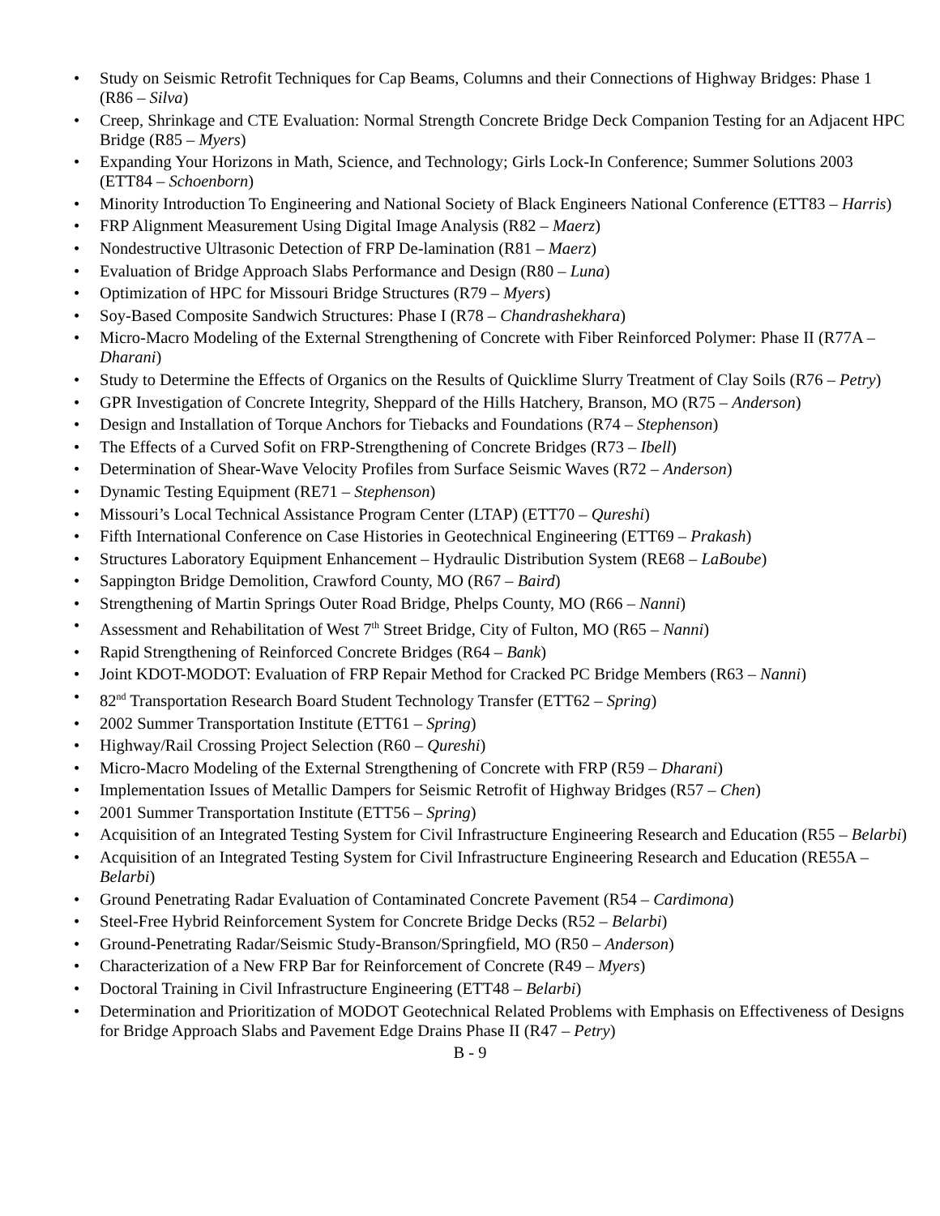• Study on Seismic Retrofit Techniques for Cap Beams, Columns and their Connections of Highway Bridges: Phase 1 (R86 – Silva)
• Creep, Shrinkage and CTE Evaluation: Normal Strength Concrete Bridge Deck Companion Testing for an Adjacent HPC Bridge (R85 – Myers)
• Expanding Your Horizons in Math, Science, and Technology; Girls Lock-In Conference; Summer Solutions 2003 (ETT84 – Schoenborn)
• Minority Introduction To Engineering and National Society of Black Engineers National Conference (ETT83 – Harris)
• FRP Alignment Measurement Using Digital Image Analysis (R82 – Maerz)
• Nondestructive Ultrasonic Detection of FRP De-lamination (R81 – Maerz)
• Evaluation of Bridge Approach Slabs Performance and Design (R80 – Luna)
• Optimization of HPC for Missouri Bridge Structures (R79 – Myers)
• Soy-Based Composite Sandwich Structures: Phase I (R78 – Chandrashekhara)
• Micro-Macro Modeling of the External Strengthening of Concrete with Fiber Reinforced Polymer: Phase II (R77A – Dharani)
• Study to Determine the Effects of Organics on the Results of Quicklime Slurry Treatment of Clay Soils (R76 – Petry)
• GPR Investigation of Concrete Integrity, Sheppard of the Hills Hatchery, Branson, MO (R75 – Anderson)
• Design and Installation of Torque Anchors for Tiebacks and Foundations (R74 – Stephenson)
• The Effects of a Curved Sofit on FRP-Strengthening of Concrete Bridges (R73 – Ibell)
• Determination of Shear-Wave Velocity Profiles from Surface Seismic Waves (R72 – Anderson)
• Dynamic Testing Equipment (RE71 – Stephenson)
• Missouri’s Local Technical Assistance Program Center (LTAP) (ETT70 – Qureshi)
• Fifth International Conference on Case Histories in Geotechnical Engineering (ETT69 – Prakash)
• Structures Laboratory Equipment Enhancement – Hydraulic Distribution System (RE68 – LaBoube)
• Sappington Bridge Demolition, Crawford County, MO (R67 – Baird)
• Strengthening of Martin Springs Outer Road Bridge, Phelps County, MO (R66 – Nanni)
• Assessment and Rehabilitation of West 7<sup>th</sup> Street Bridge, City of Fulton, MO (R65 – Nanni)
• Rapid Strengthening of Reinforced Concrete Bridges (R64 – Bank)
• Joint KDOT-MODOT: Evaluation of FRP Repair Method for Cracked PC Bridge Members (R63 – Nanni)
• 82<sup>nd</sup> Transportation Research Board Student Technology Transfer (ETT62 – Spring)
• 2002 Summer Transportation Institute (ETT61 – Spring)
• Highway/Rail Crossing Project Selection (R60 – Qureshi)
• Micro-Macro Modeling of the External Strengthening of Concrete with FRP (R59 – Dharani)
• Implementation Issues of Metallic Dampers for Seismic Retrofit of Highway Bridges (R57 – Chen)
• 2001 Summer Transportation Institute (ETT56 – Spring)
• Acquisition of an Integrated Testing System for Civil Infrastructure Engineering Research and Education (R55 – Belarbi)
• Acquisition of an Integrated Testing System for Civil Infrastructure Engineering Research and Education (RE55A – Belarbi)
• Ground Penetrating Radar Evaluation of Contaminated Concrete Pavement (R54 – Cardimona)
• Steel-Free Hybrid Reinforcement System for Concrete Bridge Decks (R52 – Belarbi)
• Ground-Penetrating Radar/Seismic Study-Branson/Springfield, MO (R50 – Anderson)
• Characterization of a New FRP Bar for Reinforcement of Concrete (R49 – Myers)
• Doctoral Training in Civil Infrastructure Engineering (ETT48 – Belarbi)
• Determination and Prioritization of MODOT Geotechnical Related Problems with Emphasis on Effectiveness of Designs for Bridge Approach Slabs and Pavement Edge Drains Phase II (R47 – Petry)
B - 9